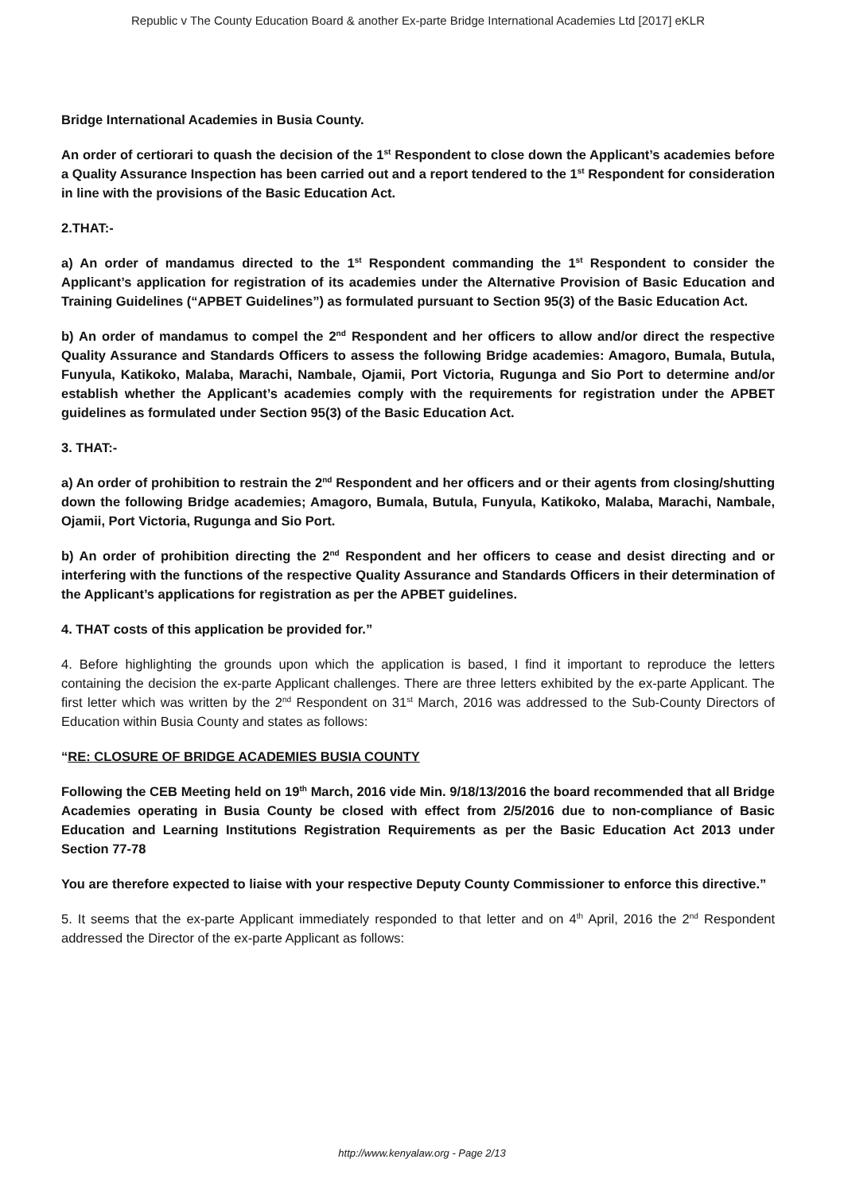Republic v The County Education Board & another Ex-parte Bridge International Academies Ltd [2017] eKLR
Bridge International Academies in Busia County.
An order of certiorari to quash the decision of the 1<sup>st</sup> Respondent to close down the Applicant’s academies before a Quality Assurance Inspection has been carried out and a report tendered to the 1<sup>st</sup> Respondent for consideration in line with the provisions of the Basic Education Act.
2.THAT:-
a) An order of mandamus directed to the 1<sup>st</sup> Respondent commanding the 1<sup>st</sup> Respondent to consider the Applicant’s application for registration of its academies under the Alternative Provision of Basic Education and Training Guidelines (“APBET Guidelines”) as formulated pursuant to Section 95(3) of the Basic Education Act.
b) An order of mandamus to compel the 2<sup>nd</sup> Respondent and her officers to allow and/or direct the respective Quality Assurance and Standards Officers to assess the following Bridge academies: Amagoro, Bumala, Butula, Funyula, Katikoko, Malaba, Marachi, Nambale, Ojamii, Port Victoria, Rugunga and Sio Port to determine and/or establish whether the Applicant’s academies comply with the requirements for registration under the APBET guidelines as formulated under Section 95(3) of the Basic Education Act.
3. THAT:-
a) An order of prohibition to restrain the 2<sup>nd</sup> Respondent and her officers and or their agents from closing/shutting down the following Bridge academies; Amagoro, Bumala, Butula, Funyula, Katikoko, Malaba, Marachi, Nambale, Ojamii, Port Victoria, Rugunga and Sio Port.
b) An order of prohibition directing the 2<sup>nd</sup> Respondent and her officers to cease and desist directing and or interfering with the functions of the respective Quality Assurance and Standards Officers in their determination of the Applicant’s applications for registration as per the APBET guidelines.
4. THAT costs of this application be provided for.”
4. Before highlighting the grounds upon which the application is based, I find it important to reproduce the letters containing the decision the ex-parte Applicant challenges. There are three letters exhibited by the ex-parte Applicant. The first letter which was written by the 2<sup>nd</sup> Respondent on 31<sup>st</sup> March, 2016 was addressed to the Sub-County Directors of Education within Busia County and states as follows:
“RE: CLOSURE OF BRIDGE ACADEMIES BUSIA COUNTY
Following the CEB Meeting held on 19<sup>th</sup> March, 2016 vide Min. 9/18/13/2016 the board recommended that all Bridge Academies operating in Busia County be closed with effect from 2/5/2016 due to non-compliance of Basic Education and Learning Institutions Registration Requirements as per the Basic Education Act 2013 under Section 77-78
You are therefore expected to liaise with your respective Deputy County Commissioner to enforce this directive.”
5. It seems that the ex-parte Applicant immediately responded to that letter and on 4<sup>th</sup> April, 2016 the 2<sup>nd</sup> Respondent addressed the Director of the ex-parte Applicant as follows:
http://www.kenyalaw.org - Page 2/13